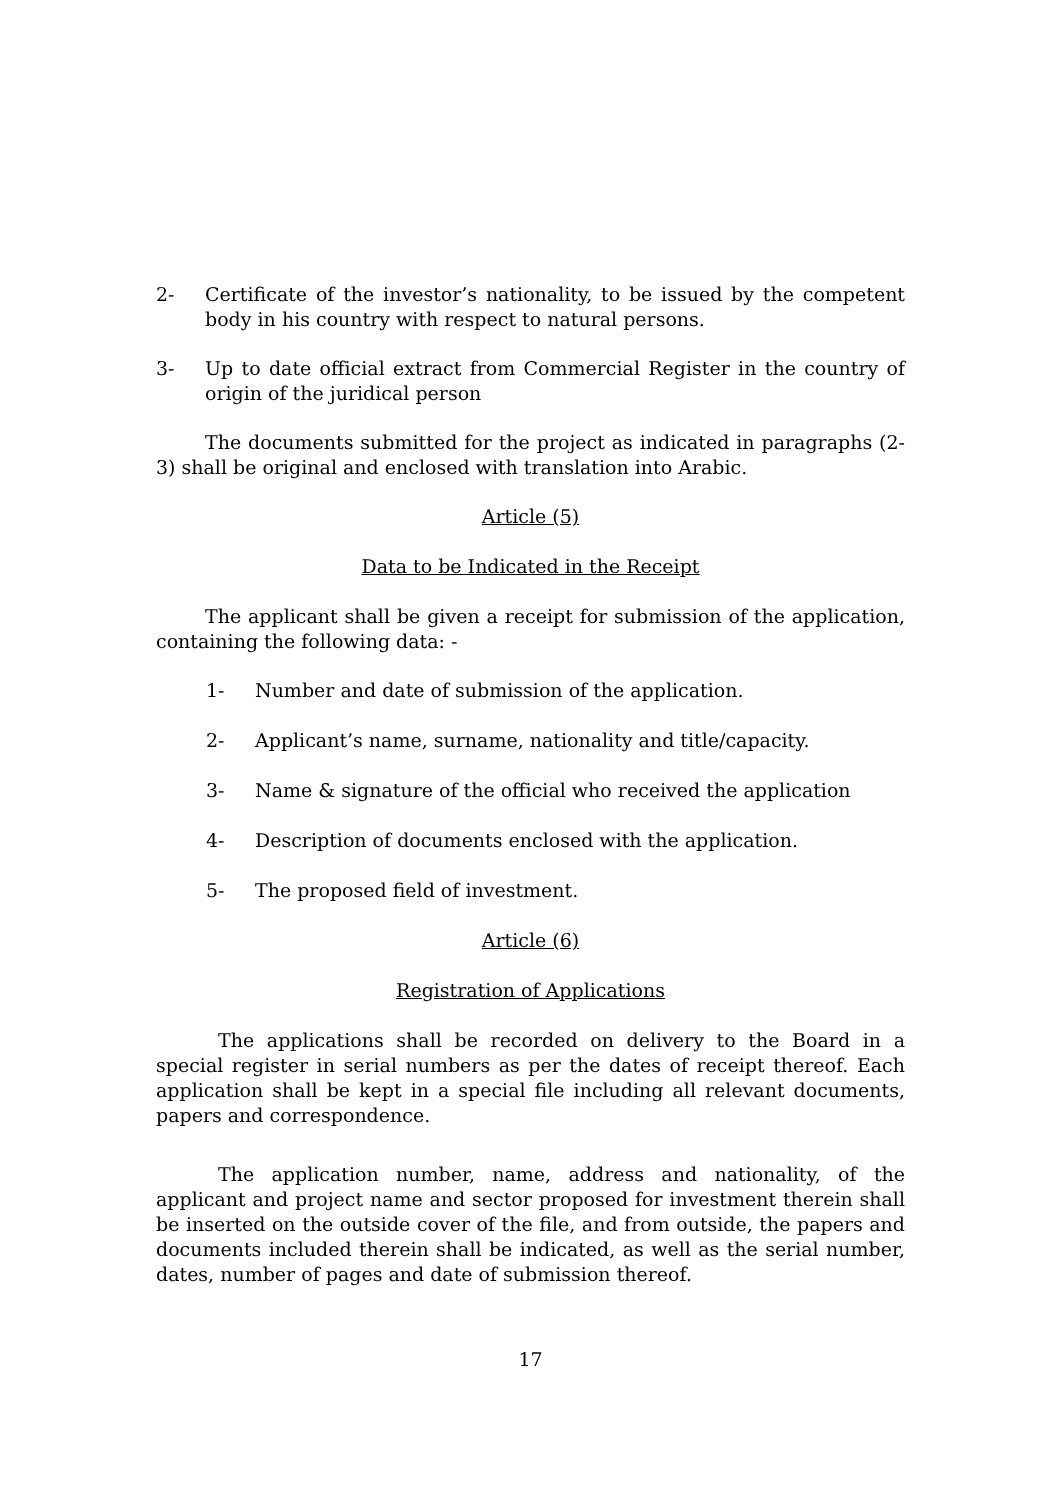2- Certificate of the investor’s nationality, to be issued by the competent body in his country with respect to natural persons.
3- Up to date official extract from Commercial Register in the country of origin of the juridical person
The documents submitted for the project as indicated in paragraphs (2-3) shall be original and enclosed with translation into Arabic.
Article (5)
Data to be Indicated in the Receipt
The applicant shall be given a receipt for submission of the application, containing the following data: -
1- Number and date of submission of the application.
2- Applicant’s name, surname, nationality and title/capacity.
3- Name & signature of the official who received the application
4- Description of documents enclosed with the application.
5- The proposed field of investment.
Article (6)
Registration of Applications
The applications shall be recorded on delivery to the Board in a special register in serial numbers as per the dates of receipt thereof. Each application shall be kept in a special file including all relevant documents, papers and correspondence.
The application number, name, address and nationality, of the applicant and project name and sector proposed for investment therein shall be inserted on the outside cover of the file, and from outside, the papers and documents included therein shall be indicated, as well as the serial number, dates, number of pages and date of submission thereof.
17